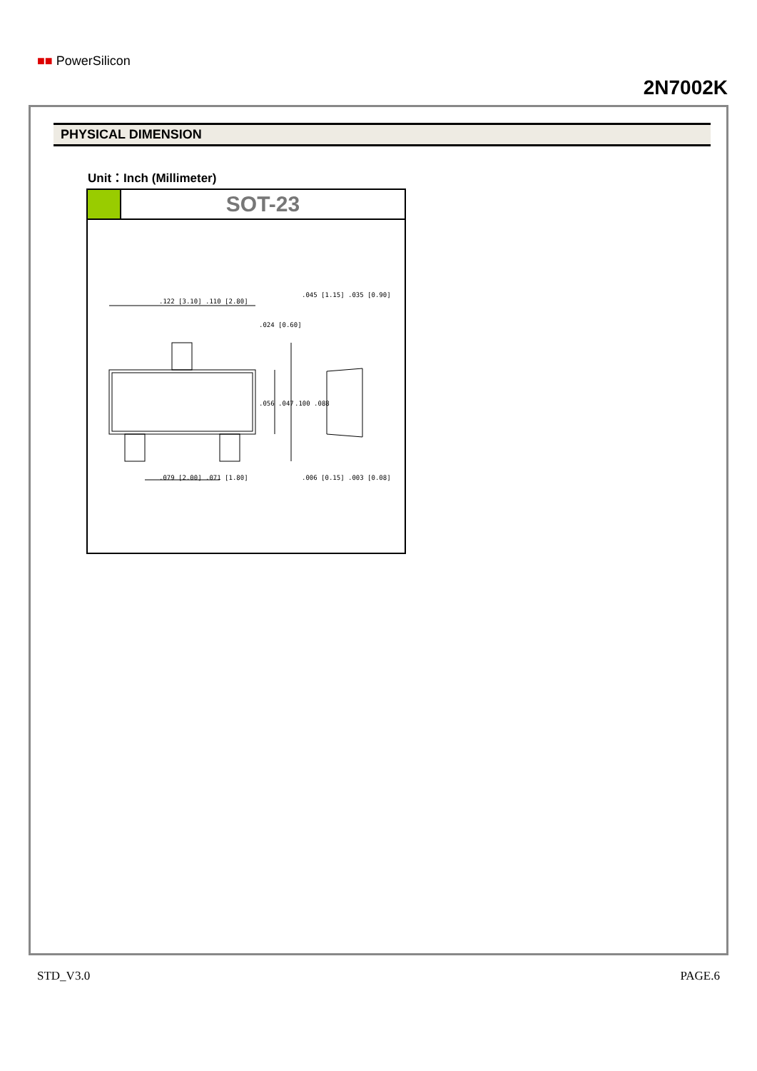■■ PowerSilicon
2N7002K
PHYSICAL DIMENSION
Unit：Inch (Millimeter)
SOT-23
.122 [3.10] .110 [2.80]
.045 [1.15] .035 [0.90]
.024 [0.60]
.056 .047
.100 .088
.079 [2.00] .071 [1.80]
.006 [0.15] .003 [0.08]
STD_V3.0 PAGE.6